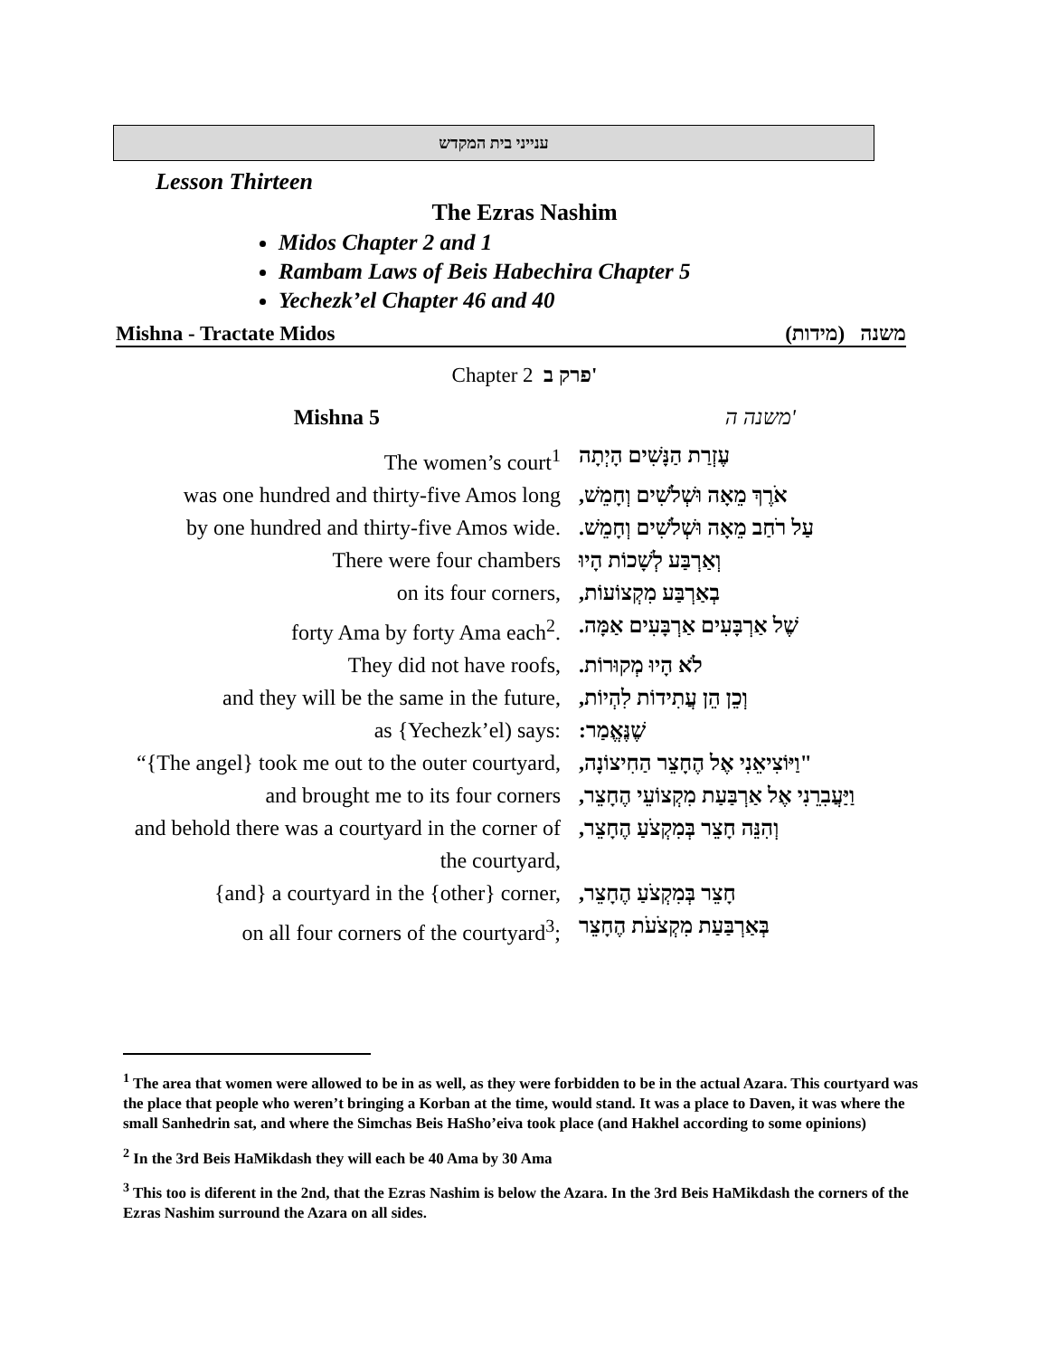ענייני בית המקדש
Lesson Thirteen
The Ezras Nashim
Midos Chapter 2 and 1
Rambam Laws of Beis Habechira Chapter 5
Yechezk’el Chapter 46 and 40
Mishna - Tractate Midos (מידות) משנה
Chapter 2 פרק ב'
Mishna 5 משנה ה'
The women’s court<sup>1</sup> עֶזְרַת הַנָּשִׁים הָיְתָה
was one hundred and thirty-five Amos long
אֹרֶךְ מֵאָה וּשְׁלֹשִׁים וְחָמֵשׁ,
by one hundred and thirty-five Amos wide.
עַל רֹחַב מֵאָה וּשְׁלֹשִׁים וְחָמֵשׁ.
There were four chambers וְאַרְבַּע לְשָׁכוֹת הָיוּ
on its four corners, בְאַרְבַּע מִקְצוֹעוֹת,
forty Ama by forty Ama each<sup>2</sup>. שֶׁל אַרְבָּעִים אַרְבָּעִים אַמָּה.
They did not have roofs, לֹא הָיוּ מְקוּרוֹת.
and they will be the same in the future,
וְכֵן הֵן עֲתִידוֹת לִהְיוֹת,
as {Yechezk’el) says: שֶׁנֶּאֱמַר:
“{The angel} took me out to the outer courtyard,
"וַיּוֹצִיאֵנִי אֶל הֶחָצֵר הַחִיצוֹנָה,
and brought me to its four corners וַיַּעֲבִרֵנִי אֶל אַרְבַּעַת מִקְצוֹעֵי הֶחָצֵר,
and behold there was a courtyard in the corner of the courtyard,
וְהִנֵּה חָצֵר בְּמִקְצֹעַ הֶחָצֵר,
{and} a courtyard in the {other} corner,
חָצֵר בְּמִקְצֹעַ הֶחָצֵר,
on all four corners of the courtyard<sup>3</sup>;
בְּאַרְבַּעַת מִקְצֹעֹת הֶחָצֵר
<sup>1</sup> The area that women were allowed to be in as well, as they were forbidden to be in the actual Azara. This courtyard was the place that people who weren’t bringing a Korban at the time, would stand. It was a place to Daven, it was where the small Sanhedrin sat, and where the Simchas Beis HaSho’eiva took place (and Hakhel according to some opinions)
<sup>2</sup> In the 3rd Beis HaMikdash they will each be 40 Ama by 30 Ama
<sup>3</sup> This too is diferent in the 2nd, that the Ezras Nashim is below the Azara. In the 3rd Beis HaMikdash the corners of the Ezras Nashim surround the Azara on all sides.